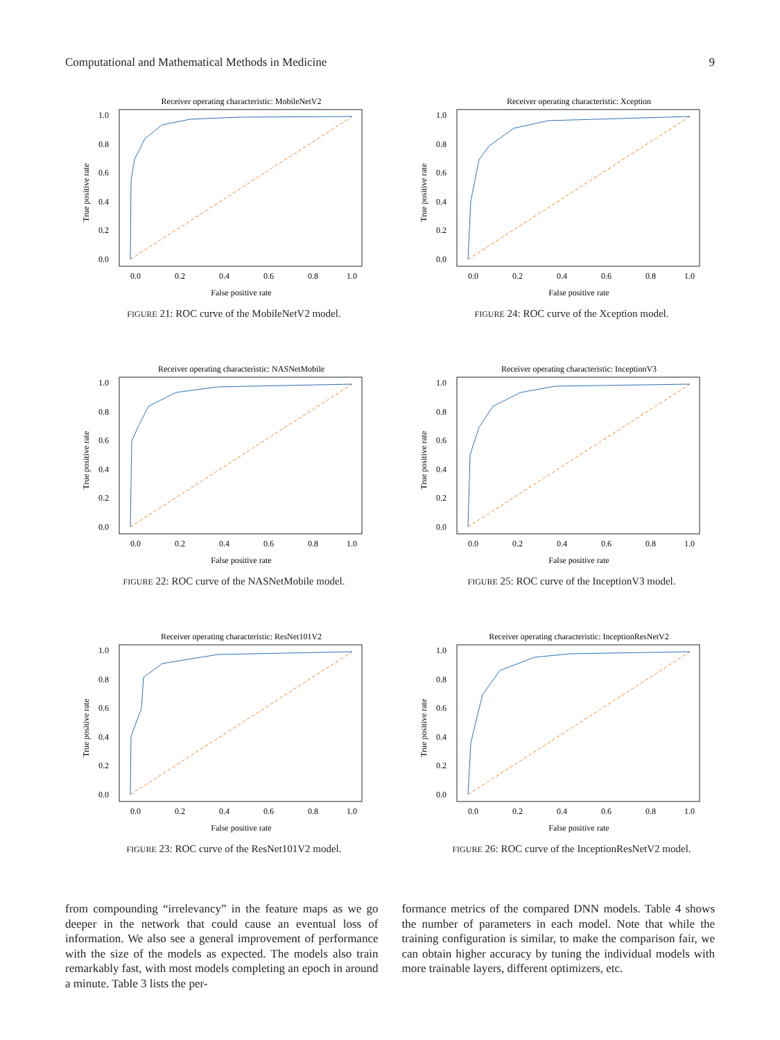Computational and Mathematical Methods in Medicine 9
Receiver operating characteristic: MobileNetV2
0.0
0.2
0.4
0.6
0.8
1.0
False positive rate
0.0
0.2
0.4
0.6
0.8
1.0
True positive rate
FIGURE 21: ROC curve of the MobileNetV2 model.
Receiver operating characteristic: Xception
0.0
0.2
0.4
0.6
0.8
1.0
False positive rate
0.0
0.2
0.4
0.6
0.8
1.0
True positive rate
FIGURE 24: ROC curve of the Xception model.
Receiver operating characteristic: NASNetMobile
0.0
0.2
0.4
0.6
0.8
1.0
False positive rate
0.0
0.2
0.4
0.6
0.8
1.0
True positive rate
FIGURE 22: ROC curve of the NASNetMobile model.
Receiver operating characteristic: InceptionV3
0.0
0.2
0.4
0.6
0.8
1.0
False positive rate
0.0
0.2
0.4
0.6
0.8
1.0
True positive rate
FIGURE 25: ROC curve of the InceptionV3 model.
Receiver operating characteristic: ResNet101V2
0.0
0.2
0.4
0.6
0.8
1.0
False positive rate
0.0
0.2
0.4
0.6
0.8
1.0
True positive rate
FIGURE 23: ROC curve of the ResNet101V2 model.
Receiver operating characteristic: InceptionResNetV2
0.0
0.2
0.4
0.6
0.8
1.0
False positive rate
0.0
0.2
0.4
0.6
0.8
1.0
True positive rate
FIGURE 26: ROC curve of the InceptionResNetV2 model.
from compounding “irrelevancy” in the feature maps as we go deeper in the network that could cause an eventual loss of information. We also see a general improvement of performance with the size of the models as expected. The models also train remarkably fast, with most models completing an epoch in around a minute. Table 3 lists the per-
formance metrics of the compared DNN models. Table 4 shows the number of parameters in each model. Note that while the training configuration is similar, to make the comparison fair, we can obtain higher accuracy by tuning the individual models with more trainable layers, different optimizers, etc.